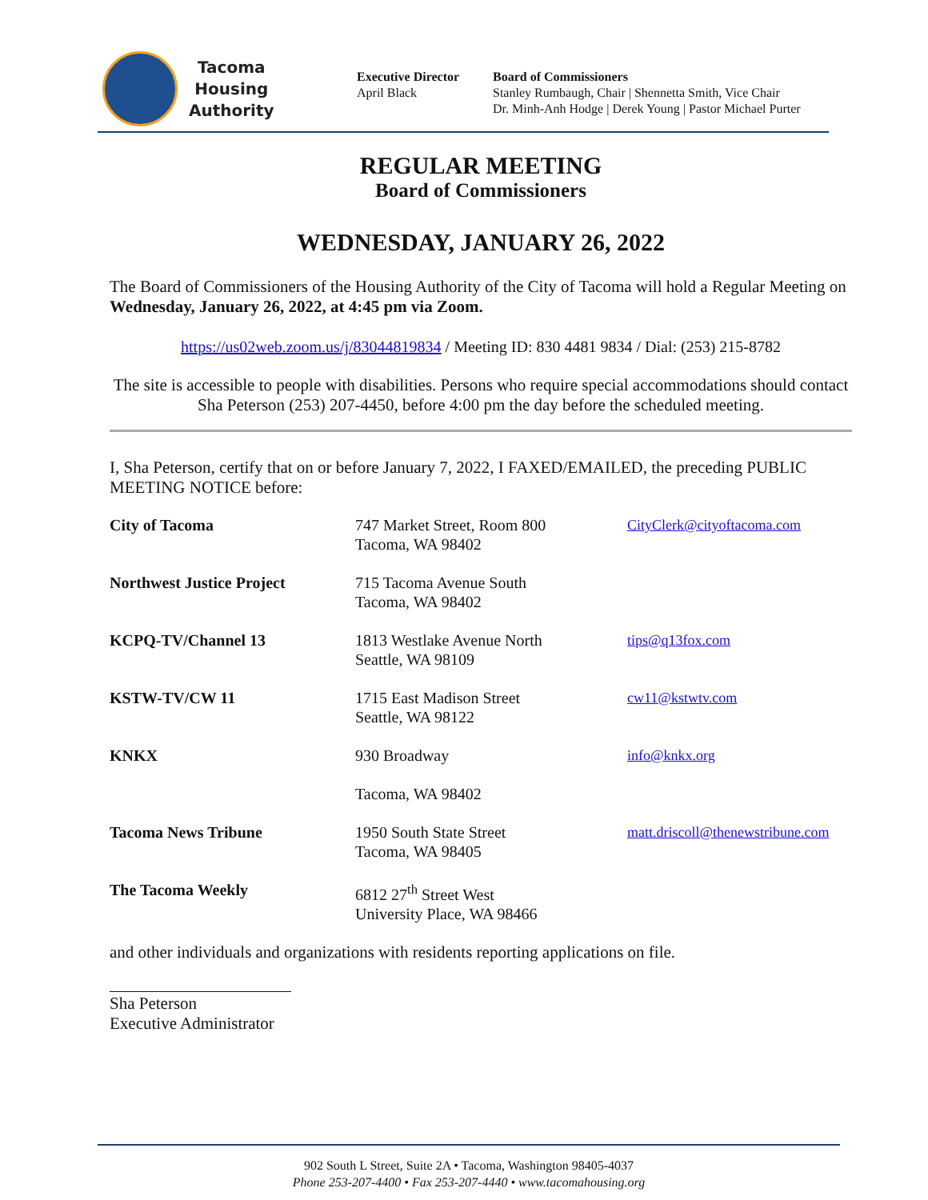Tacoma
Housing
Authority
Executive Director
April Black
Board of Commissioners
Stanley Rumbaugh, Chair | Shennetta Smith, Vice Chair
Dr. Minh-Anh Hodge | Derek Young | Pastor Michael Purter
REGULAR MEETING
Board of Commissioners
WEDNESDAY, JANUARY 26, 2022
The Board of Commissioners of the Housing Authority of the City of Tacoma will hold a Regular Meeting on Wednesday, January 26, 2022, at 4:45 pm via Zoom.
https://us02web.zoom.us/j/83044819834 / Meeting ID: 830 4481 9834 / Dial: (253) 215-8782
The site is accessible to people with disabilities. Persons who require special accommodations should contact Sha Peterson (253) 207-4450, before 4:00 pm the day before the scheduled meeting.
I, Sha Peterson, certify that on or before January 7, 2022, I FAXED/EMAILED, the preceding PUBLIC MEETING NOTICE before:
| City of Tacoma | 747 Market Street, Room 800 Tacoma, WA 98402 | CityClerk@cityoftacoma.com |
| Northwest Justice Project | 715 Tacoma Avenue South Tacoma, WA 98402 | |
| KCPQ-TV/Channel 13 | 1813 Westlake Avenue North Seattle, WA 98109 | tips@q13fox.com |
| KSTW-TV/CW 11 | 1715 East Madison Street Seattle, WA 98122 | cw11@kstwtv.com |
| KNKX | 930 Broadway Tacoma, WA 98402 | info@knkx.org |
| Tacoma News Tribune | 1950 South State Street Tacoma, WA 98405 | matt.driscoll@thenewstribune.com |
| The Tacoma Weekly | 6812 27<sup>th</sup> Street West University Place, WA 98466 | |
and other individuals and organizations with residents reporting applications on file.
Sha Peterson
Executive Administrator
902 South L Street, Suite 2A • Tacoma, Washington 98405-4037
Phone 253-207-4400 • Fax 253-207-4440 • www.tacomahousing.org